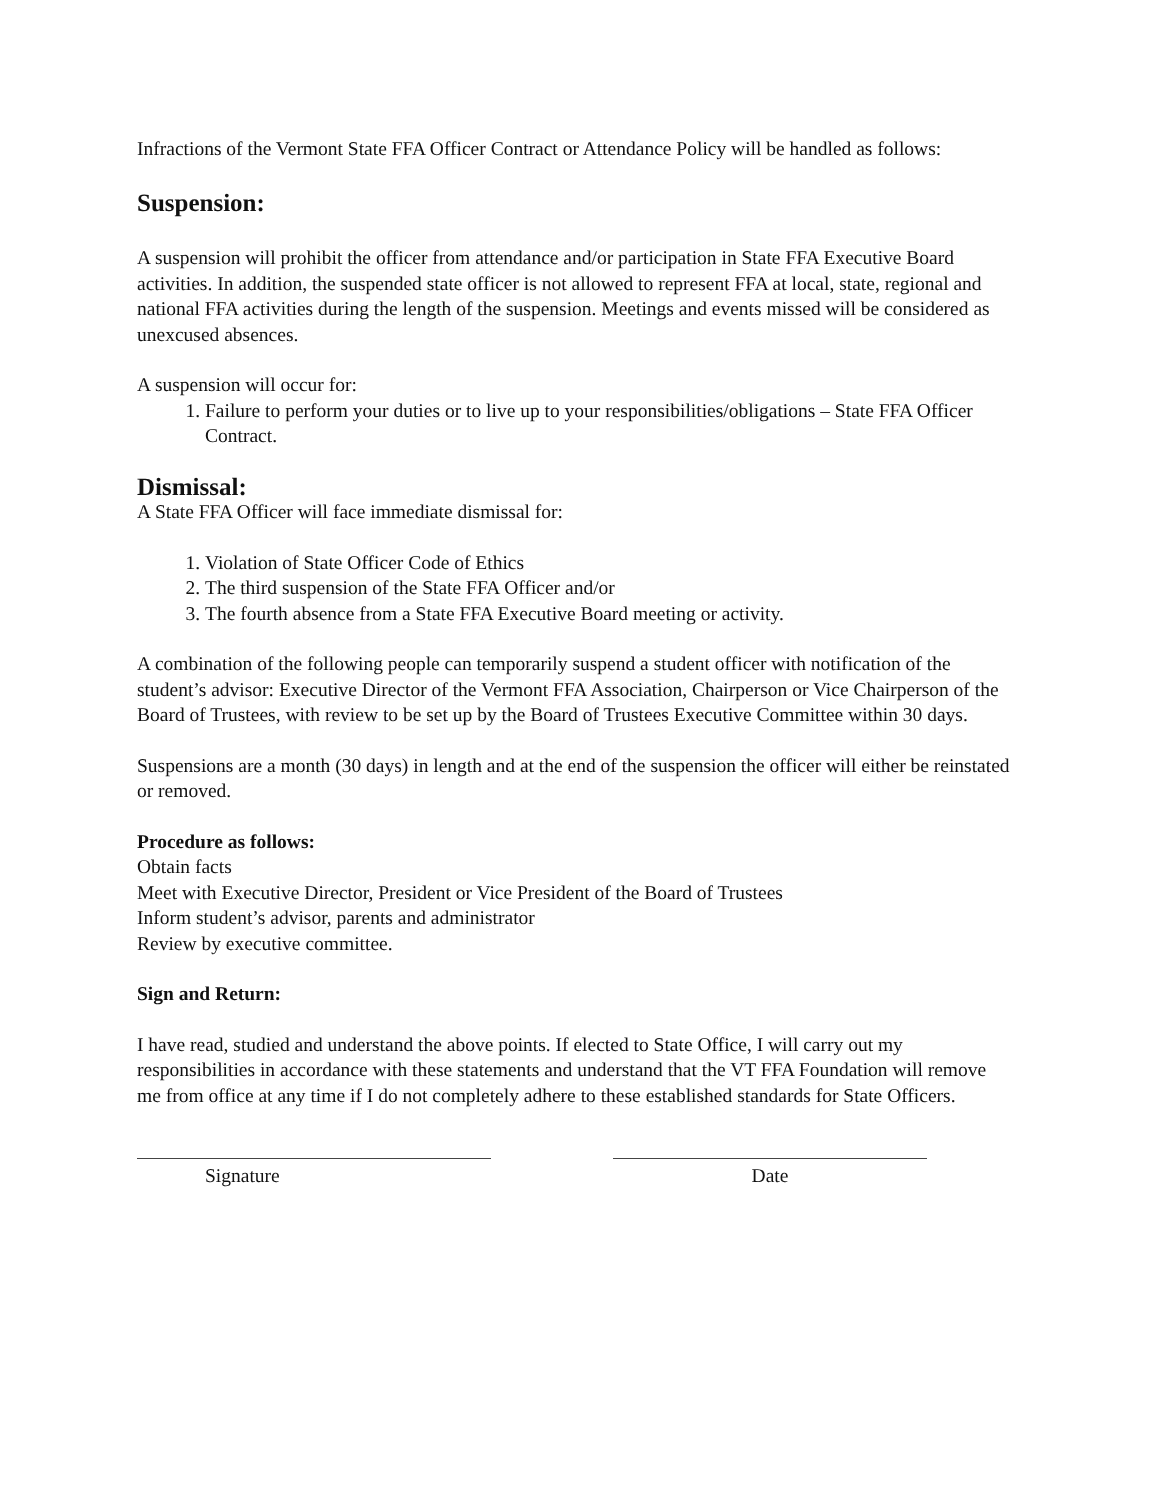Infractions of the Vermont State FFA Officer Contract or Attendance Policy will be handled as follows:
Suspension:
A suspension will prohibit the officer from attendance and/or participation in State FFA Executive Board activities. In addition, the suspended state officer is not allowed to represent FFA at local, state, regional and national FFA activities during the length of the suspension. Meetings and events missed will be considered as unexcused absences.
A suspension will occur for:
1. Failure to perform your duties or to live up to your responsibilities/obligations – State FFA Officer Contract.
Dismissal:
A State FFA Officer will face immediate dismissal for:
1. Violation of State Officer Code of Ethics
2. The third suspension of the State FFA Officer and/or
3. The fourth absence from a State FFA Executive Board meeting or activity.
A combination of the following people can temporarily suspend a student officer with notification of the student’s advisor: Executive Director of the Vermont FFA Association, Chairperson or Vice Chairperson of the Board of Trustees, with review to be set up by the Board of Trustees Executive Committee within 30 days.
Suspensions are a month (30 days) in length and at the end of the suspension the officer will either be reinstated or removed.
Procedure as follows:
Obtain facts
Meet with Executive Director, President or Vice President of the Board of Trustees
Inform student’s advisor, parents and administrator
Review by executive committee.
Sign and Return:
I have read, studied and understand the above points. If elected to State Office, I will carry out my responsibilities in accordance with these statements and understand that the VT FFA Foundation will remove me from office at any time if I do not completely adhere to these established standards for State Officers.
Signature Date